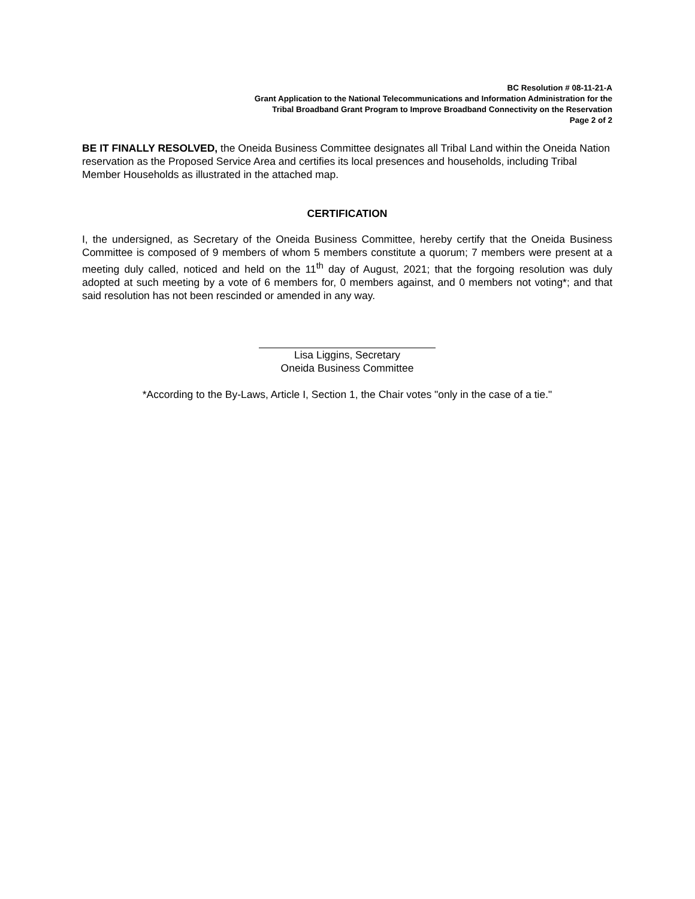BC Resolution # 08-11-21-A
Grant Application to the National Telecommunications and Information Administration for the
Tribal Broadband Grant Program to Improve Broadband Connectivity on the Reservation
Page 2 of 2
BE IT FINALLY RESOLVED, the Oneida Business Committee designates all Tribal Land within the Oneida Nation reservation as the Proposed Service Area and certifies its local presences and households, including Tribal Member Households as illustrated in the attached map.
CERTIFICATION
I, the undersigned, as Secretary of the Oneida Business Committee, hereby certify that the Oneida Business Committee is composed of 9 members of whom 5 members constitute a quorum; 7 members were present at a meeting duly called, noticed and held on the 11<sup>th</sup> day of August, 2021; that the forgoing resolution was duly adopted at such meeting by a vote of 6 members for, 0 members against, and 0 members not voting*; and that said resolution has not been rescinded or amended in any way.
Lisa Liggins, Secretary
Oneida Business Committee
*According to the By-Laws, Article I, Section 1, the Chair votes "only in the case of a tie."